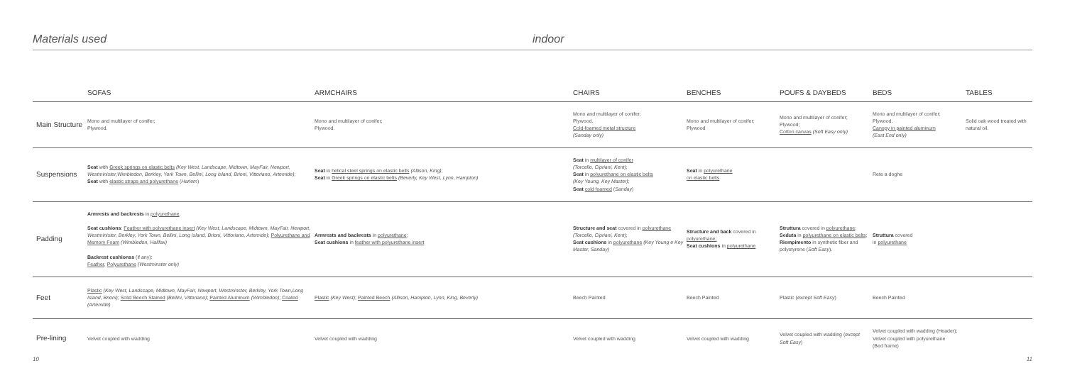Materials used indoor
| | SOFAS | ARMCHAIRS | CHAIRS | BENCHES | POUFS & DAYBEDS | BEDS | TABLES |
| --- | --- | --- | --- | --- | --- | --- | --- |
| Main Structure | Mono and multilayer of conifer; Plywood. | Mono and multilayer of conifer; Plywood. | Mono and multilayer of conifer; Plywood. Cold-foamed metal structure (Sanday only) | Mono and multilayer of conifer; Plywood | Mono and multilayer of conifer; Plywood; Cotton canvas (Soft Easy only) | Mono and multilayer of conifer; Plywood. Canopy in painted aluminum (East End only) | Solid oak wood treated with natural oil. |
| Suspensions | Seat with Greek springs on elastic belts (Key West, Landscape, Midtown, MayFair, Newport, Westminister,Wimbledon, Berkley, York Town, Bellini, Long Island, Brioni, Vittoriano, Artemide); Seat with elastic straps and polyurethane ( Harlem ) | Seat in helical steel springs on elastic belts (Allison, King) ; Seat in Greek springs on elastic belts (Beverly, Key West, Lynn, Hampton) | Seat in multilayer of conifer (Torcello, Cipriani, Kent) ; Seat in polyurethane on elastic belts (Key Young, Key Master) ; Seat cold foamed ( Sanday ) | Seat in polyurethane on elastic belts | | Rete a doghe | |
| Padding | Armrests and backrests in polyurethane . Seat cushions : Feather with polyurethane insert (Key West, Landscape, Midtown, MayFair, Newport, Westminister, Berkley, York Town, Bellini, Long Island, Brioni, Vittoriano, Artemide) ; Polyurethane and Memory Foam (Wimbledon, Halifax) Backrest cushionss (if any): Feather , Polyurethane (Westminster only) | Armrests and backrests in polyurethane ; Seat cushions in feather with polyurethane insert | Structure and seat covered in polyurethane (Torcello, Cipriani, Kent) ; Seat cushions in polyurethane (Key Young e Key Master, Sanday) | Structure and back covered in polyurethane; Seat cushions in polyurethane | Struttura covered in polyurethane ; Seduta in polyurethane on elastic belts ; Riempimento in synthetic fiber and polystyrene ( Soft Easy ). | Struttura covered in polyurethane | |
| Feet | Plastic (Key West, Landscape, Midtown, MayFair, Newport, Westminster, Berkley, York Town,Long Island, Brioni) ; Solid Beech Stained (Bellini, Vittoriano) ; Painted Aluminum (Wimbledon) ; Coated (Artemide) | Plastic (Key West) ; Painted Beech (Allison, Hampton, Lynn, King, Beverly) | Beech Painted | Beech Painted | Plastic ( except Soft Easy ) | Beech Painted | |
| Pre-lining | Velvet coupled with wadding | Velvet coupled with wadding | Velvet coupled with wadding | Velvet coupled with wadding | Velvet coupled with wadding ( except Soft Easy ) | Velvet coupled with wadding (Header); Velvet coupled with polyurethane (Bed frame) | |
10 11